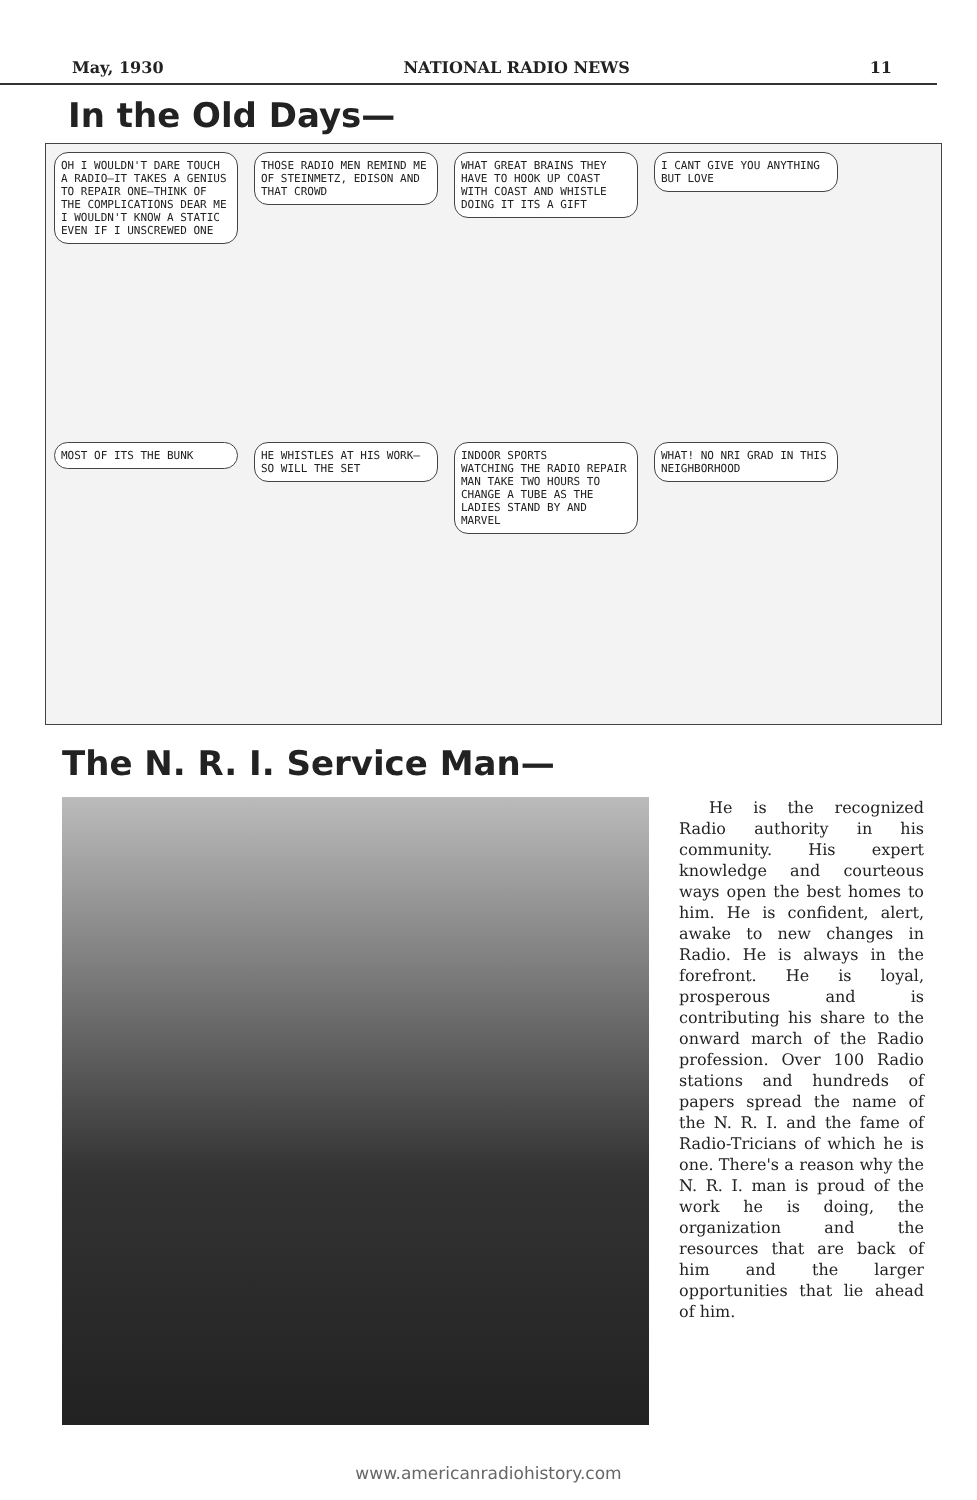May, 1930 NATIONAL RADIO NEWS 11
In the Old Days—
OH I WOULDN'T DARE TOUCH A RADIO—IT TAKES A GENIUS TO REPAIR ONE—THINK OF THE COMPLICATIONS DEAR ME I WOULDN'T KNOW A STATIC EVEN IF I UNSCREWED ONE
THOSE RADIO MEN REMIND ME OF STEINMETZ, EDISON AND THAT CROWD
WHAT GREAT BRAINS THEY HAVE TO HOOK UP COAST WITH COAST AND WHISTLE DOING IT ITS A GIFT
I CANT GIVE YOU ANYTHING BUT LOVE
MOST OF ITS THE BUNK
HE WHISTLES AT HIS WORK—SO WILL THE SET
INDOOR SPORTS
WATCHING THE RADIO REPAIR MAN TAKE TWO HOURS TO CHANGE A TUBE AS THE LADIES STAND BY AND MARVEL
WHAT! NO NRI GRAD IN THIS NEIGHBORHOOD
The N. R. I. Service Man—
He is the recognized Radio authority in his community. His expert knowledge and courteous ways open the best homes to him. He is confident, alert, awake to new changes in Radio. He is always in the forefront. He is loyal, prosperous and is contributing his share to the onward march of the Radio profession. Over 100 Radio stations and hundreds of papers spread the name of the N. R. I. and the fame of Radio-Tricians of which he is one. There's a reason why the N. R. I. man is proud of the work he is doing, the organization and the resources that are back of him and the larger opportunities that lie ahead of him.
www.americanradiohistory.com